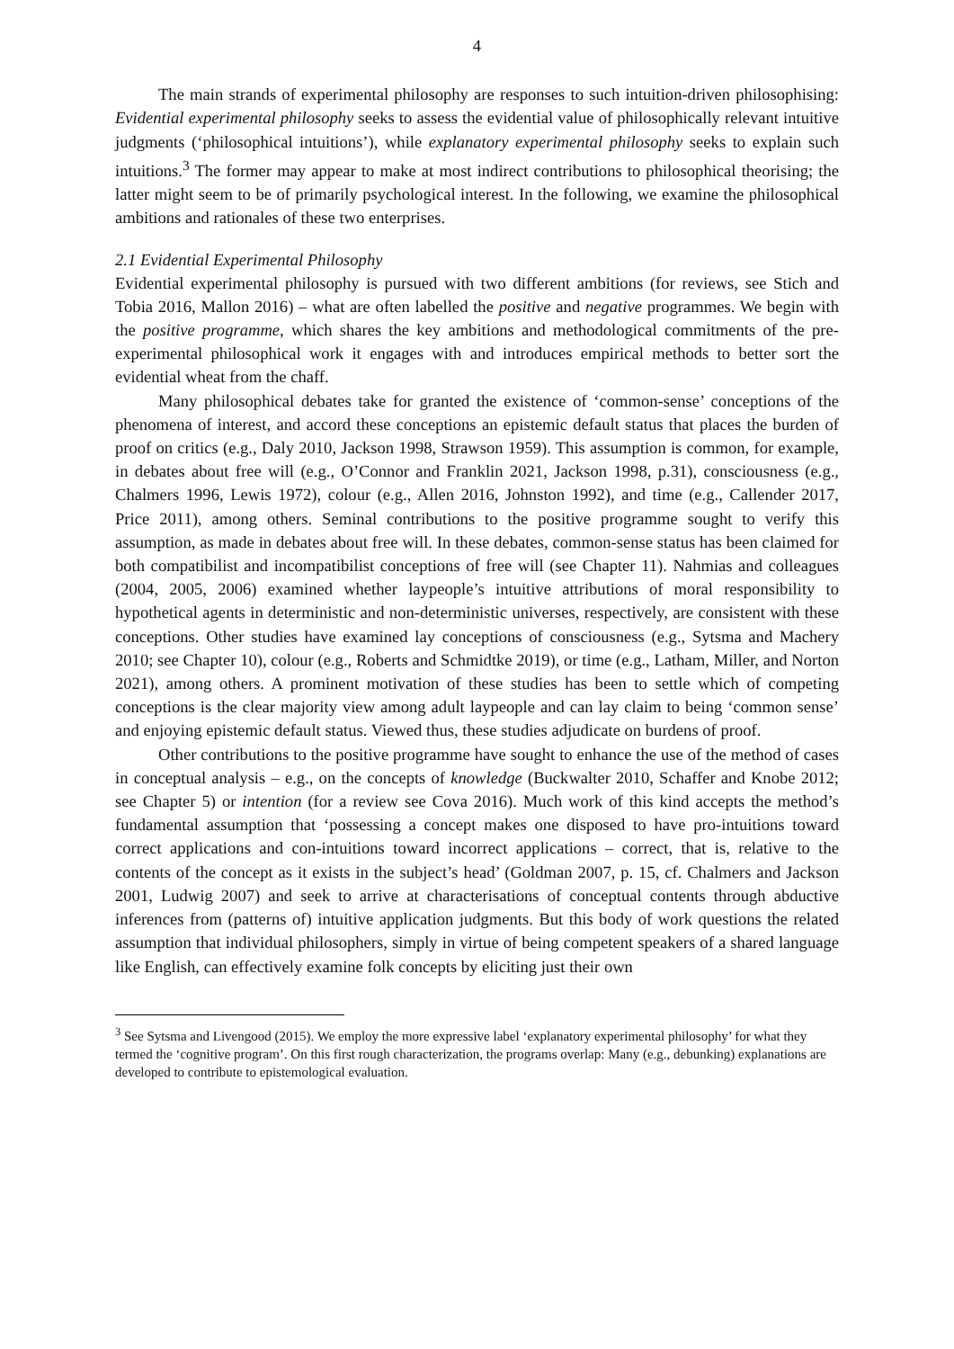4
The main strands of experimental philosophy are responses to such intuition-driven philosophising: Evidential experimental philosophy seeks to assess the evidential value of philosophically relevant intuitive judgments (‘philosophical intuitions’), while explanatory experimental philosophy seeks to explain such intuitions.<sup>3</sup> The former may appear to make at most indirect contributions to philosophical theorising; the latter might seem to be of primarily psychological interest. In the following, we examine the philosophical ambitions and rationales of these two enterprises.
2.1 Evidential Experimental Philosophy
Evidential experimental philosophy is pursued with two different ambitions (for reviews, see Stich and Tobia 2016, Mallon 2016) – what are often labelled the positive and negative programmes. We begin with the positive programme, which shares the key ambitions and methodological commitments of the pre-experimental philosophical work it engages with and introduces empirical methods to better sort the evidential wheat from the chaff.
Many philosophical debates take for granted the existence of ‘common-sense’ conceptions of the phenomena of interest, and accord these conceptions an epistemic default status that places the burden of proof on critics (e.g., Daly 2010, Jackson 1998, Strawson 1959). This assumption is common, for example, in debates about free will (e.g., O’Connor and Franklin 2021, Jackson 1998, p.31), consciousness (e.g., Chalmers 1996, Lewis 1972), colour (e.g., Allen 2016, Johnston 1992), and time (e.g., Callender 2017, Price 2011), among others. Seminal contributions to the positive programme sought to verify this assumption, as made in debates about free will. In these debates, common-sense status has been claimed for both compatibilist and incompatibilist conceptions of free will (see Chapter 11). Nahmias and colleagues (2004, 2005, 2006) examined whether laypeople’s intuitive attributions of moral responsibility to hypothetical agents in deterministic and non-deterministic universes, respectively, are consistent with these conceptions. Other studies have examined lay conceptions of consciousness (e.g., Sytsma and Machery 2010; see Chapter 10), colour (e.g., Roberts and Schmidtke 2019), or time (e.g., Latham, Miller, and Norton 2021), among others. A prominent motivation of these studies has been to settle which of competing conceptions is the clear majority view among adult laypeople and can lay claim to being ‘common sense’ and enjoying epistemic default status. Viewed thus, these studies adjudicate on burdens of proof.
Other contributions to the positive programme have sought to enhance the use of the method of cases in conceptual analysis – e.g., on the concepts of knowledge (Buckwalter 2010, Schaffer and Knobe 2012; see Chapter 5) or intention (for a review see Cova 2016). Much work of this kind accepts the method’s fundamental assumption that ‘possessing a concept makes one disposed to have pro-intuitions toward correct applications and con-intuitions toward incorrect applications – correct, that is, relative to the contents of the concept as it exists in the subject’s head’ (Goldman 2007, p. 15, cf. Chalmers and Jackson 2001, Ludwig 2007) and seek to arrive at characterisations of conceptual contents through abductive inferences from (patterns of) intuitive application judgments. But this body of work questions the related assumption that individual philosophers, simply in virtue of being competent speakers of a shared language like English, can effectively examine folk concepts by eliciting just their own
<sup>3</sup> See Sytsma and Livengood (2015). We employ the more expressive label ‘explanatory experimental philosophy’ for what they termed the ‘cognitive program’. On this first rough characterization, the programs overlap: Many (e.g., debunking) explanations are developed to contribute to epistemological evaluation.